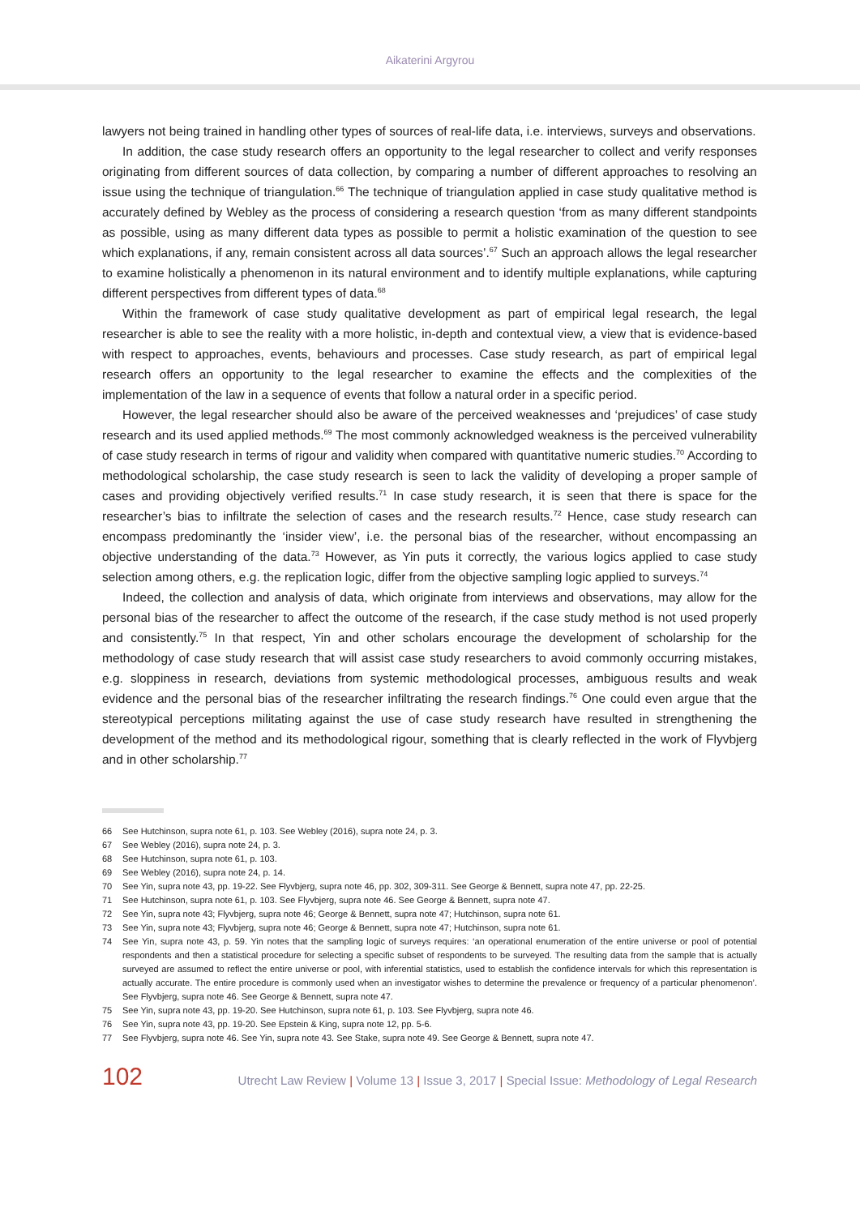Aikaterini Argyrou
lawyers not being trained in handling other types of sources of real-life data, i.e. interviews, surveys and observations.
In addition, the case study research offers an opportunity to the legal researcher to collect and verify responses originating from different sources of data collection, by comparing a number of different approaches to resolving an issue using the technique of triangulation.<sup>66</sup> The technique of triangulation applied in case study qualitative method is accurately defined by Webley as the process of considering a research question ‘from as many different standpoints as possible, using as many different data types as possible to permit a holistic examination of the question to see which explanations, if any, remain consistent across all data sources’.<sup>67</sup> Such an approach allows the legal researcher to examine holistically a phenomenon in its natural environment and to identify multiple explanations, while capturing different perspectives from different types of data.<sup>68</sup>
Within the framework of case study qualitative development as part of empirical legal research, the legal researcher is able to see the reality with a more holistic, in-depth and contextual view, a view that is evidence-based with respect to approaches, events, behaviours and processes. Case study research, as part of empirical legal research offers an opportunity to the legal researcher to examine the effects and the complexities of the implementation of the law in a sequence of events that follow a natural order in a specific period.
However, the legal researcher should also be aware of the perceived weaknesses and ‘prejudices’ of case study research and its used applied methods.<sup>69</sup> The most commonly acknowledged weakness is the perceived vulnerability of case study research in terms of rigour and validity when compared with quantitative numeric studies.<sup>70</sup> According to methodological scholarship, the case study research is seen to lack the validity of developing a proper sample of cases and providing objectively verified results.<sup>71</sup> In case study research, it is seen that there is space for the researcher’s bias to infiltrate the selection of cases and the research results.<sup>72</sup> Hence, case study research can encompass predominantly the ‘insider view’, i.e. the personal bias of the researcher, without encompassing an objective understanding of the data.<sup>73</sup> However, as Yin puts it correctly, the various logics applied to case study selection among others, e.g. the replication logic, differ from the objective sampling logic applied to surveys.<sup>74</sup>
Indeed, the collection and analysis of data, which originate from interviews and observations, may allow for the personal bias of the researcher to affect the outcome of the research, if the case study method is not used properly and consistently.<sup>75</sup> In that respect, Yin and other scholars encourage the development of scholarship for the methodology of case study research that will assist case study researchers to avoid commonly occurring mistakes, e.g. sloppiness in research, deviations from systemic methodological processes, ambiguous results and weak evidence and the personal bias of the researcher infiltrating the research findings.<sup>76</sup> One could even argue that the stereotypical perceptions militating against the use of case study research have resulted in strengthening the development of the method and its methodological rigour, something that is clearly reflected in the work of Flyvbjerg and in other scholarship.<sup>77</sup>
66 See Hutchinson, supra note 61, p. 103. See Webley (2016), supra note 24, p. 3.
67 See Webley (2016), supra note 24, p. 3.
68 See Hutchinson, supra note 61, p. 103.
69 See Webley (2016), supra note 24, p. 14.
70 See Yin, supra note 43, pp. 19-22. See Flyvbjerg, supra note 46, pp. 302, 309-311. See George & Bennett, supra note 47, pp. 22-25.
71 See Hutchinson, supra note 61, p. 103. See Flyvbjerg, supra note 46. See George & Bennett, supra note 47.
72 See Yin, supra note 43; Flyvbjerg, supra note 46; George & Bennett, supra note 47; Hutchinson, supra note 61.
73 See Yin, supra note 43; Flyvbjerg, supra note 46; George & Bennett, supra note 47; Hutchinson, supra note 61.
74 See Yin, supra note 43, p. 59. Yin notes that the sampling logic of surveys requires: ‘an operational enumeration of the entire universe or pool of potential respondents and then a statistical procedure for selecting a specific subset of respondents to be surveyed. The resulting data from the sample that is actually surveyed are assumed to reflect the entire universe or pool, with inferential statistics, used to establish the confidence intervals for which this representation is actually accurate. The entire procedure is commonly used when an investigator wishes to determine the prevalence or frequency of a particular phenomenon’. See Flyvbjerg, supra note 46. See George & Bennett, supra note 47.
75 See Yin, supra note 43, pp. 19-20. See Hutchinson, supra note 61, p. 103. See Flyvbjerg, supra note 46.
76 See Yin, supra note 43, pp. 19-20. See Epstein & King, supra note 12, pp. 5-6.
77 See Flyvbjerg, supra note 46. See Yin, supra note 43. See Stake, supra note 49. See George & Bennett, supra note 47.
102 Utrecht Law Review | Volume 13 | Issue 3, 2017 | Special Issue: Methodology of Legal Research